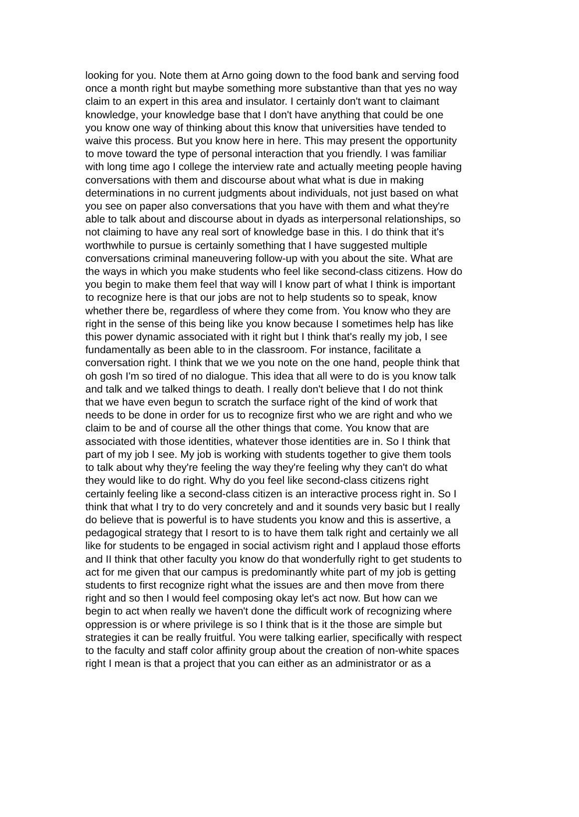looking for you. Note them at Arno going down to the food bank and serving food
once a month right but maybe something more substantive than that yes no way
claim to an expert in this area and insulator. I certainly don't want to claimant
knowledge, your knowledge base that I don't have anything that could be one
you know one way of thinking about this know that universities have tended to
waive this process. But you know here in here. This may present the opportunity
to move toward the type of personal interaction that you friendly. I was familiar
with long time ago I college the interview rate and actually meeting people having
conversations with them and discourse about what what is due in making
determinations in no current judgments about individuals, not just based on what
you see on paper also conversations that you have with them and what they're
able to talk about and discourse about in dyads as interpersonal relationships, so
not claiming to have any real sort of knowledge base in this. I do think that it's
worthwhile to pursue is certainly something that I have suggested multiple
conversations criminal maneuvering follow-up with you about the site. What are
the ways in which you make students who feel like second-class citizens. How do
you begin to make them feel that way will I know part of what I think is important
to recognize here is that our jobs are not to help students so to speak, know
whether there be, regardless of where they come from. You know who they are
right in the sense of this being like you know because I sometimes help has like
this power dynamic associated with it right but I think that's really my job, I see
fundamentally as been able to in the classroom. For instance, facilitate a
conversation right. I think that we we you note on the one hand, people think that
oh gosh I'm so tired of no dialogue. This idea that all were to do is you know talk
and talk and we talked things to death. I really don't believe that I do not think
that we have even begun to scratch the surface right of the kind of work that
needs to be done in order for us to recognize first who we are right and who we
claim to be and of course all the other things that come. You know that are
associated with those identities, whatever those identities are in. So I think that
part of my job I see. My job is working with students together to give them tools
to talk about why they're feeling the way they're feeling why they can't do what
they would like to do right. Why do you feel like second-class citizens right
certainly feeling like a second-class citizen is an interactive process right in. So I
think that what I try to do very concretely and and it sounds very basic but I really
do believe that is powerful is to have students you know and this is assertive, a
pedagogical strategy that I resort to is to have them talk right and certainly we all
like for students to be engaged in social activism right and I applaud those efforts
and II think that other faculty you know do that wonderfully right to get students to
act for me given that our campus is predominantly white part of my job is getting
students to first recognize right what the issues are and then move from there
right and so then I would feel composing okay let's act now. But how can we
begin to act when really we haven't done the difficult work of recognizing where
oppression is or where privilege is so I think that is it the those are simple but
strategies it can be really fruitful. You were talking earlier, specifically with respect
to the faculty and staff color affinity group about the creation of non-white spaces
right I mean is that a project that you can either as an administrator or as a